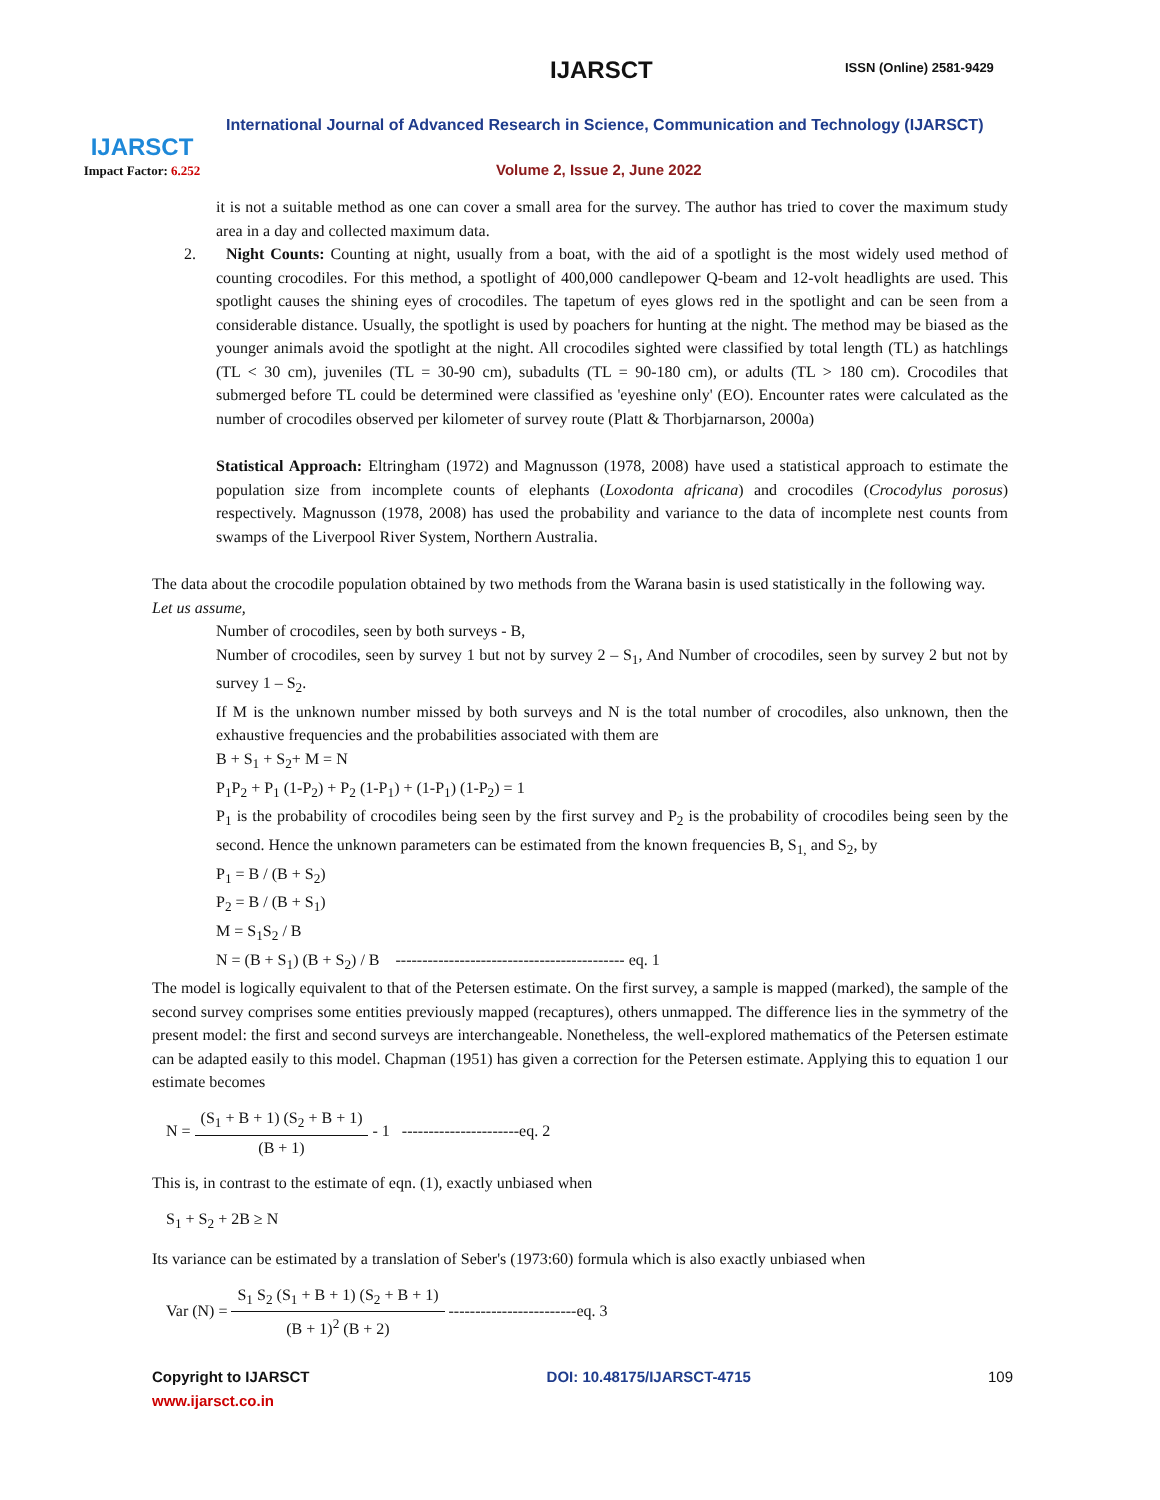IJARSCT
Impact Factor: 6.252
IJARSCT ISSN (Online) 2581-9429
International Journal of Advanced Research in Science, Communication and Technology (IJARSCT)
Volume 2, Issue 2, June 2022
it is not a suitable method as one can cover a small area for the survey. The author has tried to cover the maximum study area in a day and collected maximum data.
2. Night Counts: Counting at night, usually from a boat, with the aid of a spotlight is the most widely used method of counting crocodiles. For this method, a spotlight of 400,000 candlepower Q-beam and 12-volt headlights are used. This spotlight causes the shining eyes of crocodiles. The tapetum of eyes glows red in the spotlight and can be seen from a considerable distance. Usually, the spotlight is used by poachers for hunting at the night. The method may be biased as the younger animals avoid the spotlight at the night. All crocodiles sighted were classified by total length (TL) as hatchlings (TL < 30 cm), juveniles (TL = 30-90 cm), subadults (TL = 90-180 cm), or adults (TL > 180 cm). Crocodiles that submerged before TL could be determined were classified as 'eyeshine only' (EO). Encounter rates were calculated as the number of crocodiles observed per kilometer of survey route (Platt & Thorbjarnarson, 2000a)
Statistical Approach: Eltringham (1972) and Magnusson (1978, 2008) have used a statistical approach to estimate the population size from incomplete counts of elephants (Loxodonta africana) and crocodiles (Crocodylus porosus) respectively. Magnusson (1978, 2008) has used the probability and variance to the data of incomplete nest counts from swamps of the Liverpool River System, Northern Australia.
The data about the crocodile population obtained by two methods from the Warana basin is used statistically in the following way.
Let us assume,
Number of crocodiles, seen by both surveys - B,
Number of crocodiles, seen by survey 1 but not by survey 2 – S<sub>1</sub>, And Number of crocodiles, seen by survey 2 but not by survey 1 – S<sub>2</sub>.
If M is the unknown number missed by both surveys and N is the total number of crocodiles, also unknown, then the exhaustive frequencies and the probabilities associated with them are
B + S<sub>1</sub> + S<sub>2</sub>+ M = N
P<sub>1</sub>P<sub>2</sub> + P<sub>1</sub> (1-P<sub>2</sub>) + P<sub>2</sub> (1-P<sub>1</sub>) + (1-P<sub>1</sub>) (1-P<sub>2</sub>) = 1
P<sub>1</sub> is the probability of crocodiles being seen by the first survey and P<sub>2</sub> is the probability of crocodiles being seen by the second. Hence the unknown parameters can be estimated from the known frequencies B, S<sub>1,</sub> and S<sub>2</sub>, by
P<sub>1</sub> = B / (B + S<sub>2</sub>)
P<sub>2</sub> = B / (B + S<sub>1</sub>)
M = S<sub>1</sub>S<sub>2</sub> / B
N = (B + S<sub>1</sub>) (B + S<sub>2</sub>) / B ------------------------------------------- eq. 1
The model is logically equivalent to that of the Petersen estimate. On the first survey, a sample is mapped (marked), the sample of the second survey comprises some entities previously mapped (recaptures), others unmapped. The difference lies in the symmetry of the present model: the first and second surveys are interchangeable. Nonetheless, the well-explored mathematics of the Petersen estimate can be adapted easily to this model. Chapman (1951) has given a correction for the Petersen estimate. Applying this to equation 1 our estimate becomes
N = (S<sub>1</sub> + B + 1) (S<sub>2</sub> + B + 1) (B + 1) - 1 ----------------------eq. 2
This is, in contrast to the estimate of eqn. (1), exactly unbiased when
S<sub>1</sub> + S<sub>2</sub> + 2B ≥ N
Its variance can be estimated by a translation of Seber's (1973:60) formula which is also exactly unbiased when
Var (N) = S<sub>1</sub> S<sub>2</sub> (S<sub>1</sub> + B + 1) (S<sub>2</sub> + B + 1) (B + 1)<sup>2</sup> (B + 2) ------------------------eq. 3
Copyright to IJARSCT
www.ijarsct.co.in
DOI: 10.48175/IJARSCT-4715 109